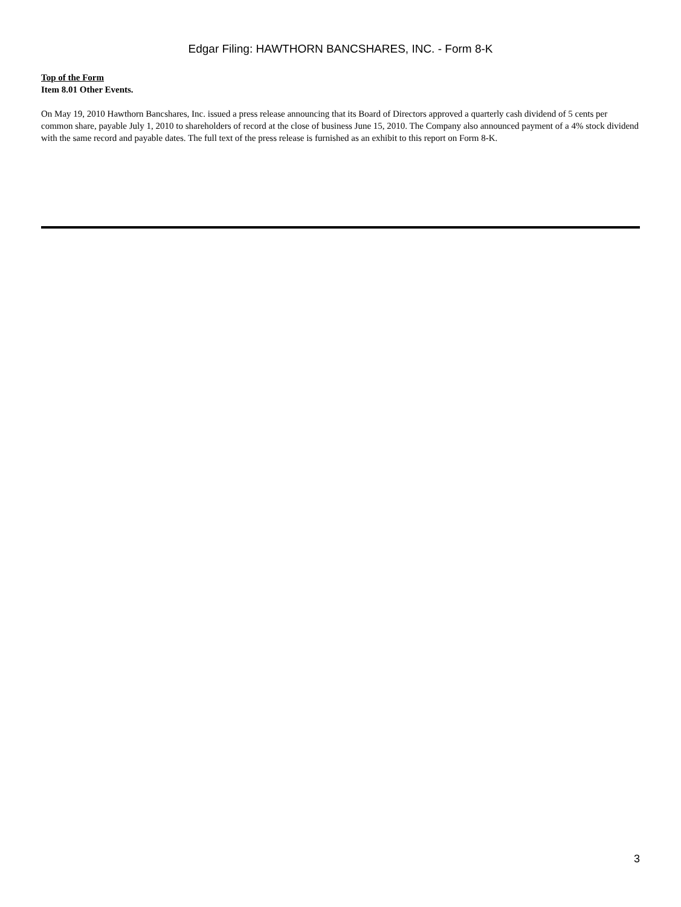Edgar Filing: HAWTHORN BANCSHARES, INC. - Form 8-K
Top of the Form
Item 8.01 Other Events.
On May 19, 2010 Hawthorn Bancshares, Inc. issued a press release announcing that its Board of Directors approved a quarterly cash dividend of 5 cents per common share, payable July 1, 2010 to shareholders of record at the close of business June 15, 2010. The Company also announced payment of a 4% stock dividend with the same record and payable dates. The full text of the press release is furnished as an exhibit to this report on Form 8-K.
3